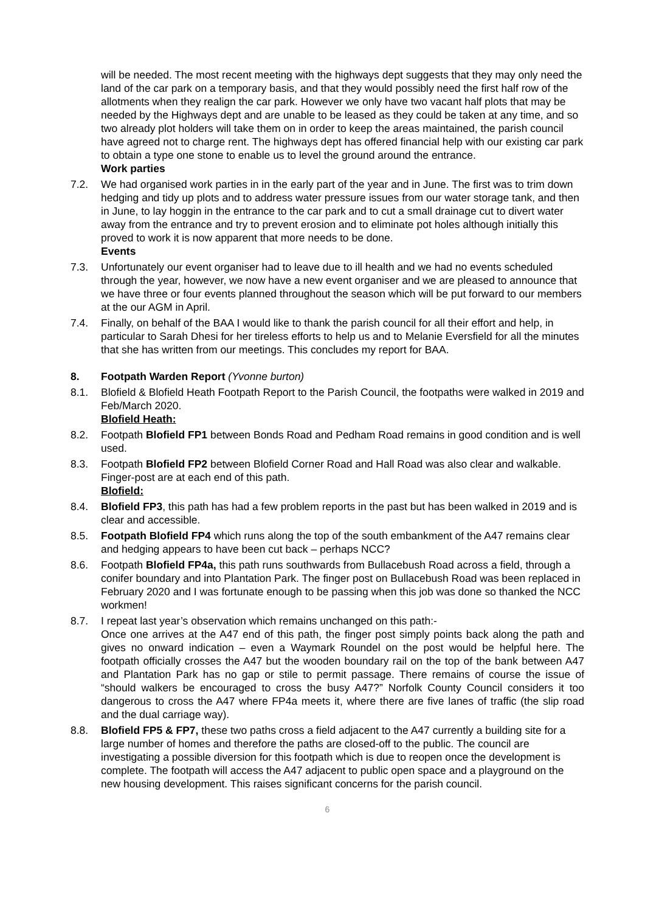will be needed. The most recent meeting with the highways dept suggests that they may only need the land of the car park on a temporary basis, and that they would possibly need the first half row of the allotments when they realign the car park. However we only have two vacant half plots that may be needed by the Highways dept and are unable to be leased as they could be taken at any time, and so two already plot holders will take them on in order to keep the areas maintained, the parish council have agreed not to charge rent. The highways dept has offered financial help with our existing car park to obtain a type one stone to enable us to level the ground around the entrance.
Work parties
7.2. We had organised work parties in in the early part of the year and in June. The first was to trim down hedging and tidy up plots and to address water pressure issues from our water storage tank, and then in June, to lay hoggin in the entrance to the car park and to cut a small drainage cut to divert water away from the entrance and try to prevent erosion and to eliminate pot holes although initially this proved to work it is now apparent that more needs to be done.
Events
7.3. Unfortunately our event organiser had to leave due to ill health and we had no events scheduled through the year, however, we now have a new event organiser and we are pleased to announce that we have three or four events planned throughout the season which will be put forward to our members at the our AGM in April.
7.4. Finally, on behalf of the BAA I would like to thank the parish council for all their effort and help, in particular to Sarah Dhesi for her tireless efforts to help us and to Melanie Eversfield for all the minutes that she has written from our meetings. This concludes my report for BAA.
8. Footpath Warden Report (Yvonne burton)
8.1. Blofield & Blofield Heath Footpath Report to the Parish Council, the footpaths were walked in 2019 and Feb/March 2020.
Blofield Heath:
8.2. Footpath Blofield FP1 between Bonds Road and Pedham Road remains in good condition and is well used.
8.3. Footpath Blofield FP2 between Blofield Corner Road and Hall Road was also clear and walkable. Finger-post are at each end of this path.
Blofield:
8.4. Blofield FP3, this path has had a few problem reports in the past but has been walked in 2019 and is clear and accessible.
8.5. Footpath Blofield FP4 which runs along the top of the south embankment of the A47 remains clear and hedging appears to have been cut back – perhaps NCC?
8.6. Footpath Blofield FP4a, this path runs southwards from Bullacebush Road across a field, through a conifer boundary and into Plantation Park. The finger post on Bullacebush Road was been replaced in February 2020 and I was fortunate enough to be passing when this job was done so thanked the NCC workmen!
8.7. I repeat last year’s observation which remains unchanged on this path:-
Once one arrives at the A47 end of this path, the finger post simply points back along the path and gives no onward indication – even a Waymark Roundel on the post would be helpful here. The footpath officially crosses the A47 but the wooden boundary rail on the top of the bank between A47 and Plantation Park has no gap or stile to permit passage. There remains of course the issue of “should walkers be encouraged to cross the busy A47?” Norfolk County Council considers it too dangerous to cross the A47 where FP4a meets it, where there are five lanes of traffic (the slip road and the dual carriage way).
8.8. Blofield FP5 & FP7, these two paths cross a field adjacent to the A47 currently a building site for a large number of homes and therefore the paths are closed-off to the public. The council are investigating a possible diversion for this footpath which is due to reopen once the development is complete. The footpath will access the A47 adjacent to public open space and a playground on the new housing development. This raises significant concerns for the parish council.
6